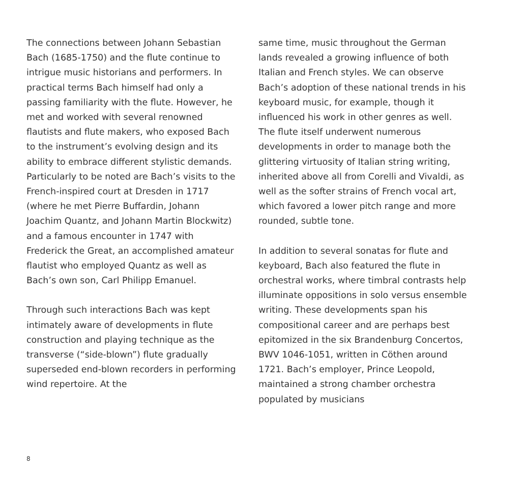The connections between Johann Sebastian Bach (1685-1750) and the flute continue to intrigue music historians and performers. In practical terms Bach himself had only a passing familiarity with the flute. However, he met and worked with several renowned flautists and flute makers, who exposed Bach to the instrument’s evolving design and its ability to embrace different stylistic demands. Particularly to be noted are Bach’s visits to the French-inspired court at Dresden in 1717 (where he met Pierre Buffardin, Johann Joachim Quantz, and Johann Martin Blockwitz) and a famous encounter in 1747 with Frederick the Great, an accomplished amateur flautist who employed Quantz as well as Bach’s own son, Carl Philipp Emanuel.
Through such interactions Bach was kept intimately aware of developments in flute construction and playing technique as the transverse (“side-blown”) flute gradually superseded end-blown recorders in performing wind repertoire. At the
same time, music throughout the German lands revealed a growing influence of both Italian and French styles. We can observe Bach’s adoption of these national trends in his keyboard music, for example, though it influenced his work in other genres as well. The flute itself underwent numerous developments in order to manage both the glittering virtuosity of Italian string writing, inherited above all from Corelli and Vivaldi, as well as the softer strains of French vocal art, which favored a lower pitch range and more rounded, subtle tone.
In addition to several sonatas for flute and keyboard, Bach also featured the flute in orchestral works, where timbral contrasts help illuminate oppositions in solo versus ensemble writing. These developments span his compositional career and are perhaps best epitomized in the six Brandenburg Concertos, BWV 1046-1051, written in Cöthen around 1721. Bach’s employer, Prince Leopold, maintained a strong chamber orchestra populated by musicians
8